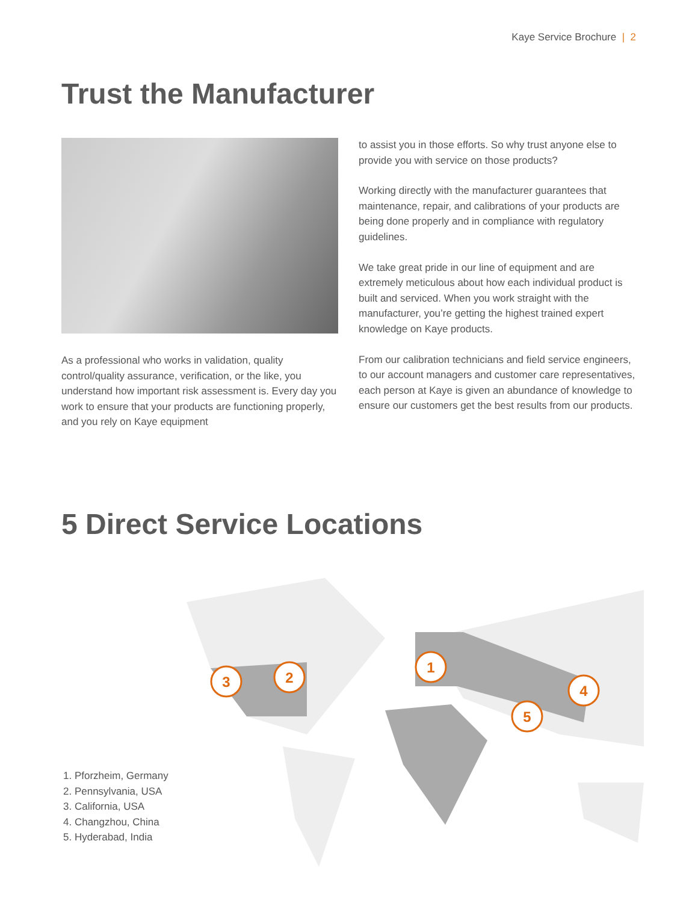Kaye Service Brochure | 2
Trust the Manufacturer
As a professional who works in validation, quality control/quality assurance, verification, or the like, you understand how important risk assessment is. Every day you work to ensure that your products are functioning properly, and you rely on Kaye equipment
to assist you in those efforts. So why trust anyone else to provide you with service on those products?
Working directly with the manufacturer guarantees that maintenance, repair, and calibrations of your products are being done properly and in compliance with regulatory guidelines.
We take great pride in our line of equipment and are extremely meticulous about how each individual product is built and serviced. When you work straight with the manufacturer, you’re getting the highest trained expert knowledge on Kaye products.
From our calibration technicians and field service engineers, to our account managers and customer care representatives, each person at Kaye is given an abundance of knowledge to ensure our customers get the best results from our products.
5 Direct Service Locations
1
2
3
4
5
1. Pforzheim, Germany
2. Pennsylvania, USA
3. California, USA
4. Changzhou, China
5. Hyderabad, India